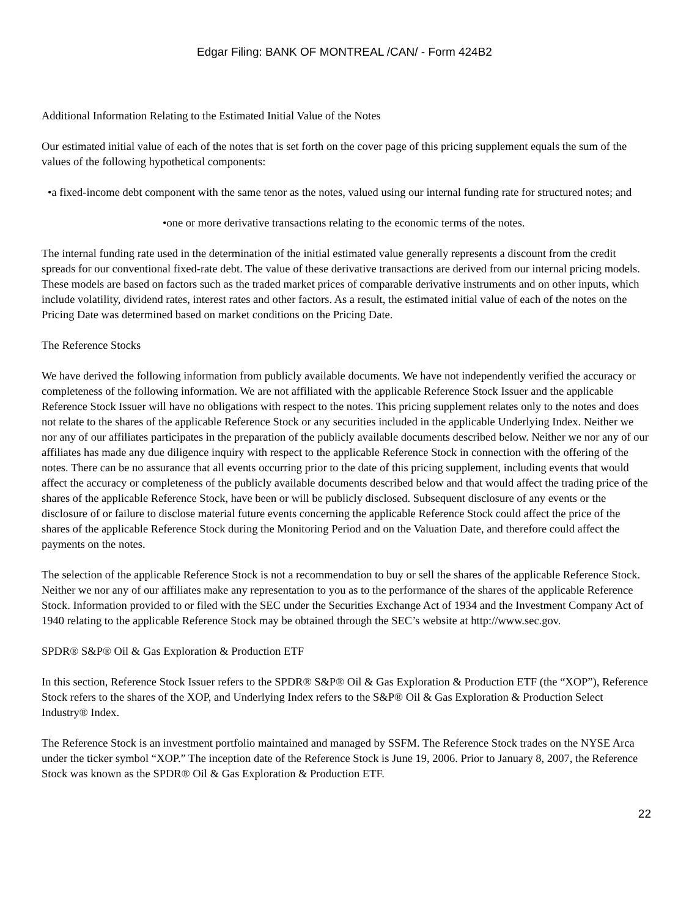Edgar Filing: BANK OF MONTREAL /CAN/ - Form 424B2
Additional Information Relating to the Estimated Initial Value of the Notes
Our estimated initial value of each of the notes that is set forth on the cover page of this pricing supplement equals the sum of the values of the following hypothetical components:
•a fixed-income debt component with the same tenor as the notes, valued using our internal funding rate for structured notes; and
•one or more derivative transactions relating to the economic terms of the notes.
The internal funding rate used in the determination of the initial estimated value generally represents a discount from the credit spreads for our conventional fixed-rate debt. The value of these derivative transactions are derived from our internal pricing models. These models are based on factors such as the traded market prices of comparable derivative instruments and on other inputs, which include volatility, dividend rates, interest rates and other factors. As a result, the estimated initial value of each of the notes on the Pricing Date was determined based on market conditions on the Pricing Date.
The Reference Stocks
We have derived the following information from publicly available documents. We have not independently verified the accuracy or completeness of the following information. We are not affiliated with the applicable Reference Stock Issuer and the applicable Reference Stock Issuer will have no obligations with respect to the notes. This pricing supplement relates only to the notes and does not relate to the shares of the applicable Reference Stock or any securities included in the applicable Underlying Index. Neither we nor any of our affiliates participates in the preparation of the publicly available documents described below. Neither we nor any of our affiliates has made any due diligence inquiry with respect to the applicable Reference Stock in connection with the offering of the notes. There can be no assurance that all events occurring prior to the date of this pricing supplement, including events that would affect the accuracy or completeness of the publicly available documents described below and that would affect the trading price of the shares of the applicable Reference Stock, have been or will be publicly disclosed. Subsequent disclosure of any events or the disclosure of or failure to disclose material future events concerning the applicable Reference Stock could affect the price of the shares of the applicable Reference Stock during the Monitoring Period and on the Valuation Date, and therefore could affect the payments on the notes.
The selection of the applicable Reference Stock is not a recommendation to buy or sell the shares of the applicable Reference Stock. Neither we nor any of our affiliates make any representation to you as to the performance of the shares of the applicable Reference Stock. Information provided to or filed with the SEC under the Securities Exchange Act of 1934 and the Investment Company Act of 1940 relating to the applicable Reference Stock may be obtained through the SEC’s website at http://www.sec.gov.
SPDR® S&P® Oil & Gas Exploration & Production ETF
In this section, Reference Stock Issuer refers to the SPDR® S&P® Oil & Gas Exploration & Production ETF (the “XOP”), Reference Stock refers to the shares of the XOP, and Underlying Index refers to the S&P® Oil & Gas Exploration & Production Select Industry® Index.
The Reference Stock is an investment portfolio maintained and managed by SSFM. The Reference Stock trades on the NYSE Arca under the ticker symbol “XOP.” The inception date of the Reference Stock is June 19, 2006. Prior to January 8, 2007, the Reference Stock was known as the SPDR® Oil & Gas Exploration & Production ETF.
22